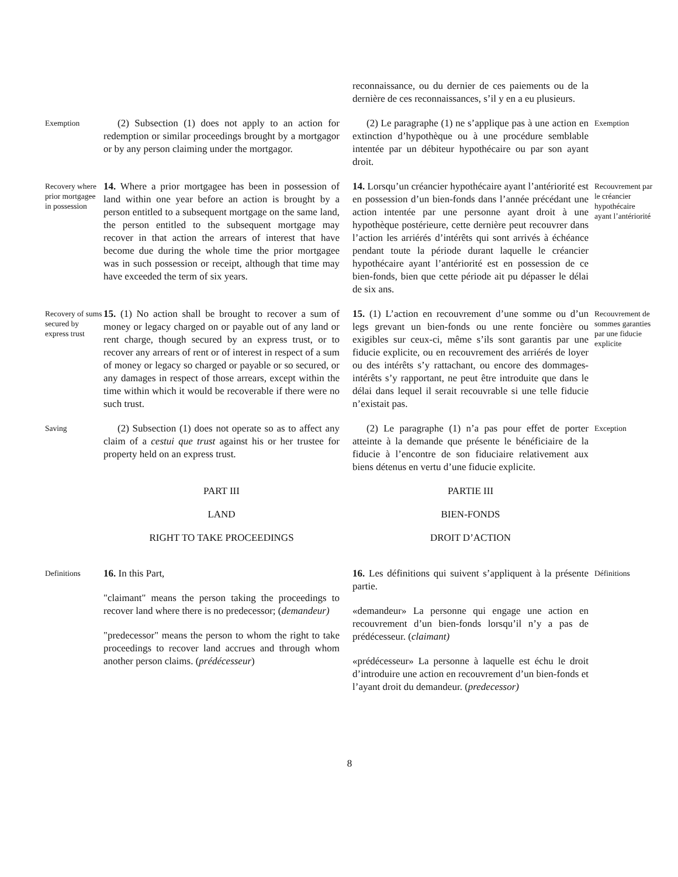reconnaissance, ou du dernier de ces paiements ou de la dernière de ces reconnaissances, s’il y en a eu plusieurs.
Exemption
(2) Subsection (1) does not apply to an action for redemption or similar proceedings brought by a mortgagor or by any person claiming under the mortgagor.
(2) Le paragraphe (1) ne s’applique pas à une action en extinction d’hypothèque ou à une procédure semblable intentée par un débiteur hypothécaire ou par son ayant droit.
Exemption
Recovery where prior mortgagee in possession
14. Where a prior mortgagee has been in possession of land within one year before an action is brought by a person entitled to a subsequent mortgage on the same land, the person entitled to the subsequent mortgage may recover in that action the arrears of interest that have become due during the whole time the prior mortgagee was in such possession or receipt, although that time may have exceeded the term of six years.
14. Lorsqu’un créancier hypothécaire ayant l’antériorité est en possession d’un bien-fonds dans l’année précédant une action intentée par une personne ayant droit à une hypothèque postérieure, cette dernière peut recouvrer dans l’action les arriérés d’intérêts qui sont arrivés à échéance pendant toute la période durant laquelle le créancier hypothécaire ayant l’antériorité est en possession de ce bien-fonds, bien que cette période ait pu dépasser le délai de six ans.
Recouvrement par le créancier hypothécaire ayant l’antériorité
Recovery of sums secured by express trust
15. (1) No action shall be brought to recover a sum of money or legacy charged on or payable out of any land or rent charge, though secured by an express trust, or to recover any arrears of rent or of interest in respect of a sum of money or legacy so charged or payable or so secured, or any damages in respect of those arrears, except within the time within which it would be recoverable if there were no such trust.
15. (1) L’action en recouvrement d’une somme ou d’un legs grevant un bien-fonds ou une rente foncière ou exigibles sur ceux-ci, même s’ils sont garantis par une fiducie explicite, ou en recouvrement des arriérés de loyer ou des intérêts s’y rattachant, ou encore des dommages-intérêts s’y rapportant, ne peut être introduite que dans le délai dans lequel il serait recouvrable si une telle fiducie n’existait pas.
Recouvrement de sommes garanties par une fiducie explicite
Saving
(2) Subsection (1) does not operate so as to affect any claim of a cestui que trust against his or her trustee for property held on an express trust.
(2) Le paragraphe (1) n’a pas pour effet de porter atteinte à la demande que présente le bénéficiaire de la fiducie à l’encontre de son fiduciaire relativement aux biens détenus en vertu d’une fiducie explicite.
Exception
PART III
LAND
RIGHT TO TAKE PROCEEDINGS
PARTIE III
BIEN-FONDS
DROIT D’ACTION
Definitions
16. In this Part,
"claimant" means the person taking the proceedings to recover land where there is no predecessor; (demandeur)
"predecessor" means the person to whom the right to take proceedings to recover land accrues and through whom another person claims. (prédécesseur)
16. Les définitions qui suivent s’appliquent à la présente partie.
«demandeur» La personne qui engage une action en recouvrement d’un bien-fonds lorsqu’il n’y a pas de prédécesseur. (claimant)
«prédécesseur» La personne à laquelle est échu le droit d’introduire une action en recouvrement d’un bien-fonds et l’ayant droit du demandeur. (predecessor)
Définitions
8